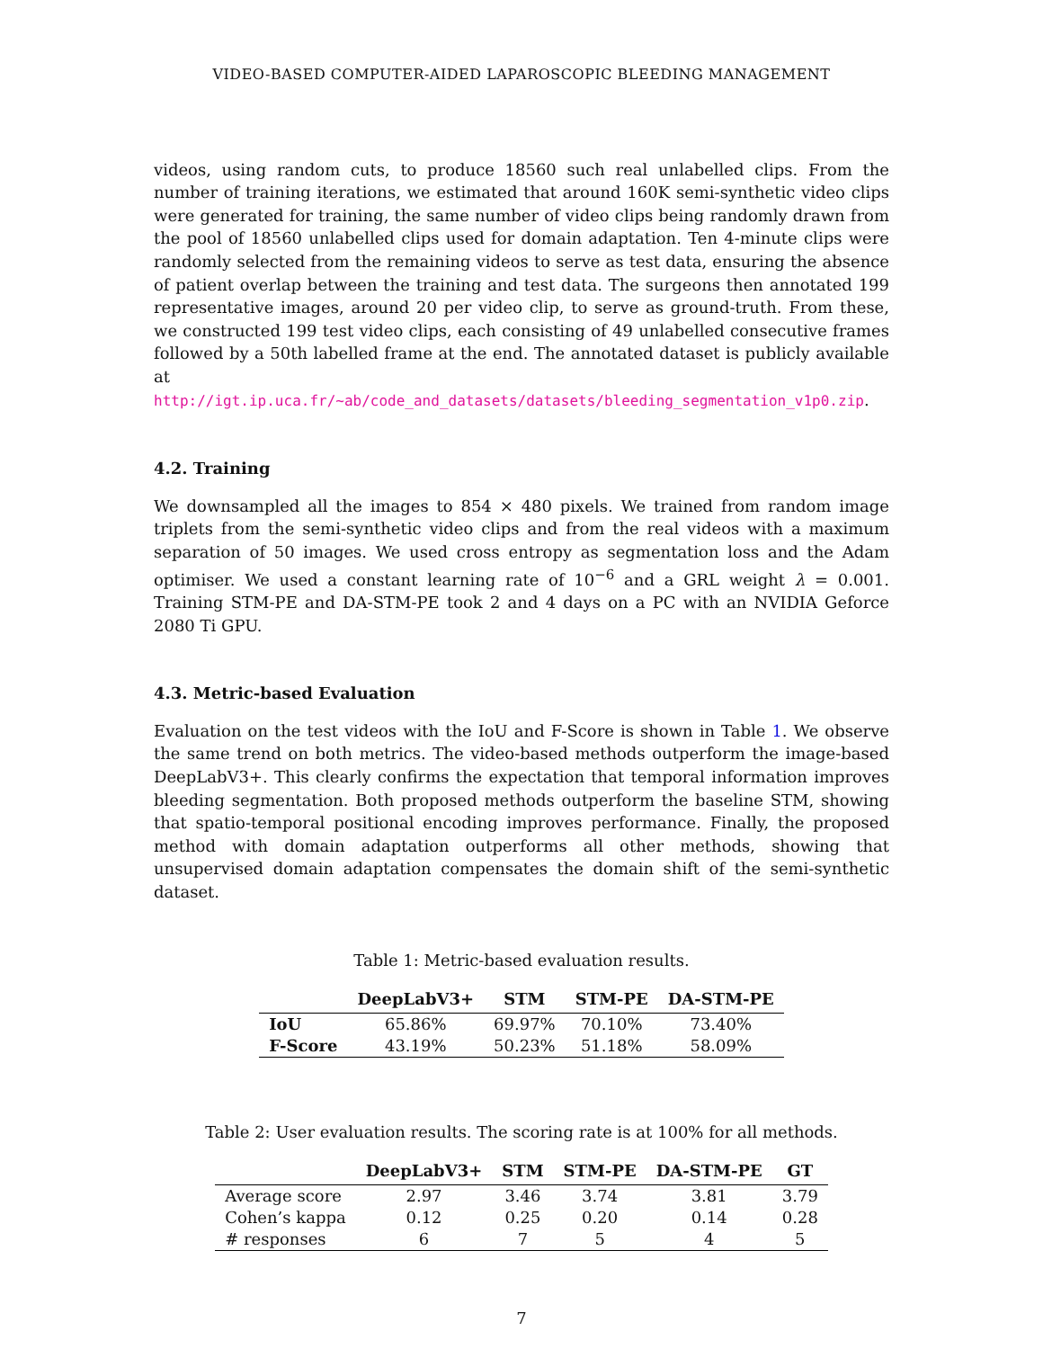VIDEO-BASED COMPUTER-AIDED LAPAROSCOPIC BLEEDING MANAGEMENT
videos, using random cuts, to produce 18560 such real unlabelled clips. From the number of training iterations, we estimated that around 160K semi-synthetic video clips were generated for training, the same number of video clips being randomly drawn from the pool of 18560 unlabelled clips used for domain adaptation. Ten 4-minute clips were randomly selected from the remaining videos to serve as test data, ensuring the absence of patient overlap between the training and test data. The surgeons then annotated 199 representative images, around 20 per video clip, to serve as ground-truth. From these, we constructed 199 test video clips, each consisting of 49 unlabelled consecutive frames followed by a 50th labelled frame at the end. The annotated dataset is publicly available at http://igt.ip.uca.fr/~ab/code_and_datasets/datasets/bleeding_segmentation_v1p0.zip.
4.2. Training
We downsampled all the images to 854 × 480 pixels. We trained from random image triplets from the semi-synthetic video clips and from the real videos with a maximum separation of 50 images. We used cross entropy as segmentation loss and the Adam optimiser. We used a constant learning rate of 10<sup>−6</sup> and a GRL weight λ = 0.001. Training STM-PE and DA-STM-PE took 2 and 4 days on a PC with an NVIDIA Geforce 2080 Ti GPU.
4.3. Metric-based Evaluation
Evaluation on the test videos with the IoU and F-Score is shown in Table 1. We observe the same trend on both metrics. The video-based methods outperform the image-based DeepLabV3+. This clearly confirms the expectation that temporal information improves bleeding segmentation. Both proposed methods outperform the baseline STM, showing that spatio-temporal positional encoding improves performance. Finally, the proposed method with domain adaptation outperforms all other methods, showing that unsupervised domain adaptation compensates the domain shift of the semi-synthetic dataset.
Table 1: Metric-based evaluation results.
| | DeepLabV3+ | STM | STM-PE | DA-STM-PE |
| --- | --- | --- | --- | --- |
| IoU | 65.86% | 69.97% | 70.10% | 73.40% |
| F-Score | 43.19% | 50.23% | 51.18% | 58.09% |
Table 2: User evaluation results. The scoring rate is at 100% for all methods.
| | DeepLabV3+ | STM | STM-PE | DA-STM-PE | GT |
| --- | --- | --- | --- | --- | --- |
| Average score | 2.97 | 3.46 | 3.74 | 3.81 | 3.79 |
| Cohen’s kappa | 0.12 | 0.25 | 0.20 | 0.14 | 0.28 |
| # responses | 6 | 7 | 5 | 4 | 5 |
7